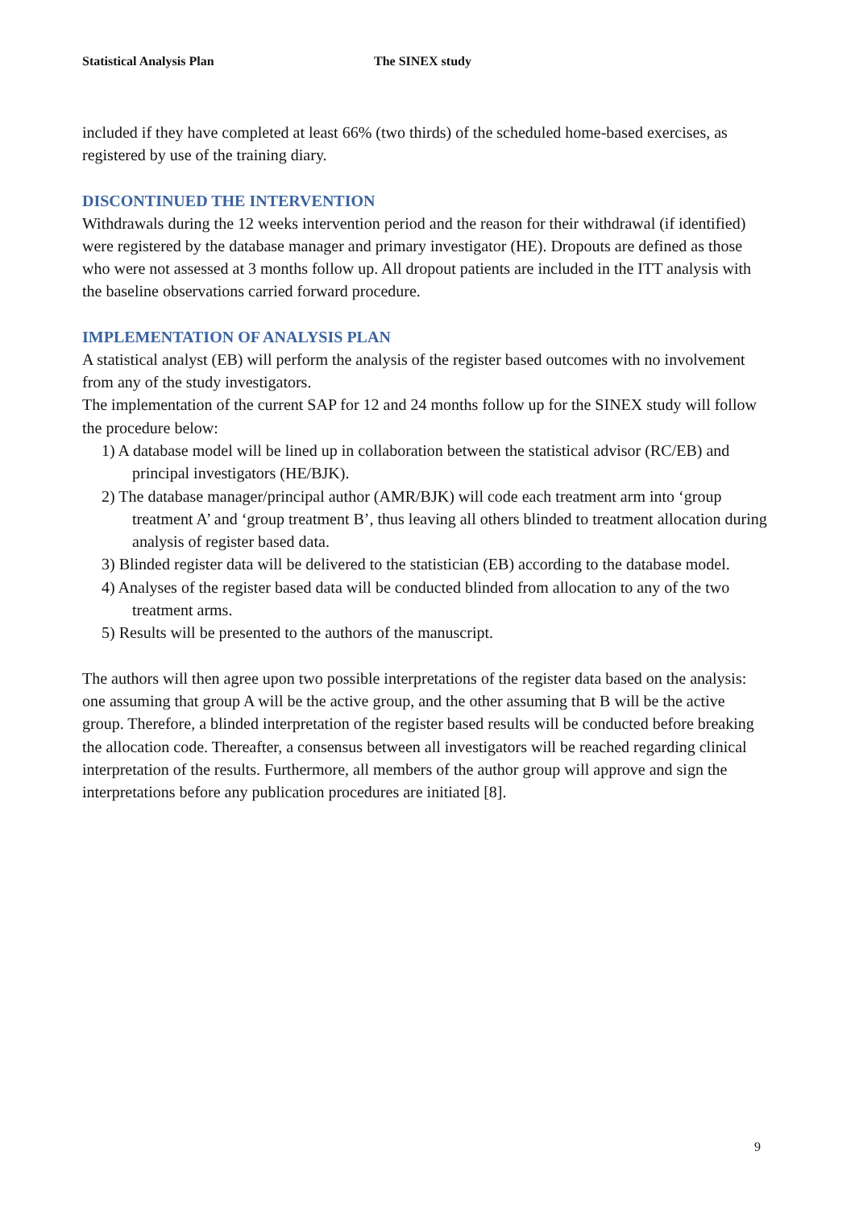Statistical Analysis Plan The SINEX study
included if they have completed at least 66% (two thirds) of the scheduled home-based exercises, as registered by use of the training diary.
DISCONTINUED THE INTERVENTION
Withdrawals during the 12 weeks intervention period and the reason for their withdrawal (if identified) were registered by the database manager and primary investigator (HE). Dropouts are defined as those who were not assessed at 3 months follow up. All dropout patients are included in the ITT analysis with the baseline observations carried forward procedure.
IMPLEMENTATION OF ANALYSIS PLAN
A statistical analyst (EB) will perform the analysis of the register based outcomes with no involvement from any of the study investigators.
The implementation of the current SAP for 12 and 24 months follow up for the SINEX study will follow the procedure below:
1) A database model will be lined up in collaboration between the statistical advisor (RC/EB) and principal investigators (HE/BJK).
2) The database manager/principal author (AMR/BJK) will code each treatment arm into ‘group treatment A’ and ‘group treatment B’, thus leaving all others blinded to treatment allocation during analysis of register based data.
3) Blinded register data will be delivered to the statistician (EB) according to the database model.
4) Analyses of the register based data will be conducted blinded from allocation to any of the two treatment arms.
5) Results will be presented to the authors of the manuscript.
The authors will then agree upon two possible interpretations of the register data based on the analysis: one assuming that group A will be the active group, and the other assuming that B will be the active group. Therefore, a blinded interpretation of the register based results will be conducted before breaking the allocation code. Thereafter, a consensus between all investigators will be reached regarding clinical interpretation of the results. Furthermore, all members of the author group will approve and sign the interpretations before any publication procedures are initiated [8].
9